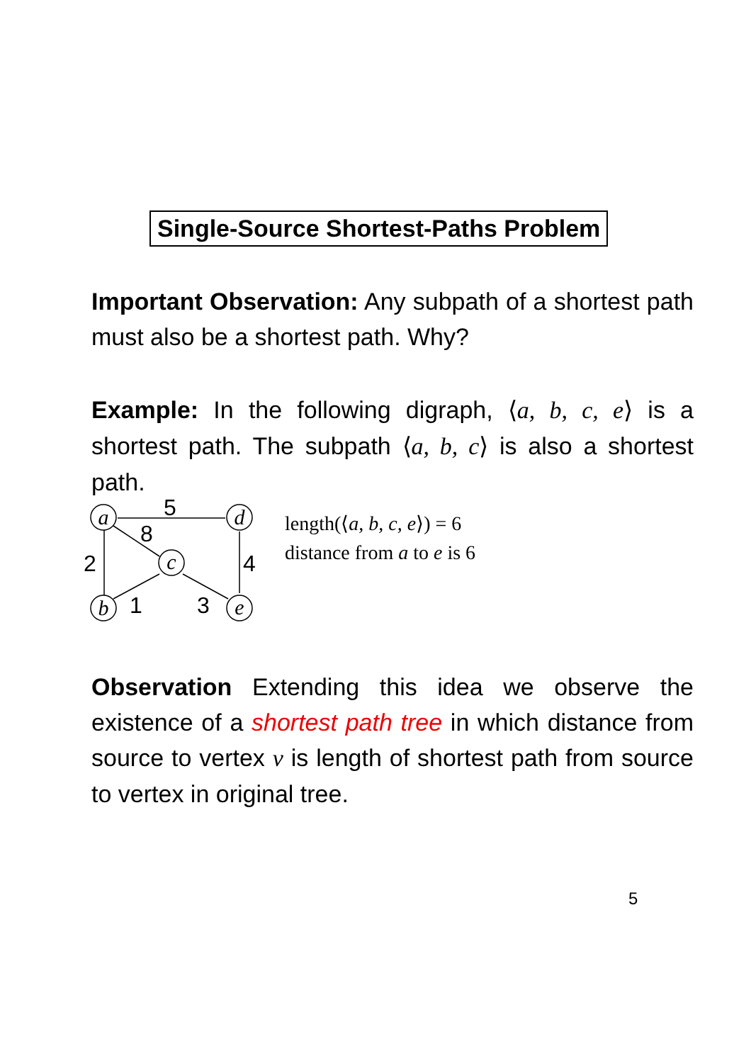Single-Source Shortest-Paths Problem
Important Observation: Any subpath of a shortest path must also be a shortest path. Why?
Example: In the following digraph, ⟨a, b, c, e⟩ is a shortest path. The subpath ⟨a, b, c⟩ is also a shortest path.
a
d
c
b
e
5
8
2
4
1
3
length(⟨a, b, c, e⟩) = 6
distance from a to e is 6
Observation Extending this idea we observe the existence of a shortest path tree in which distance from source to vertex v is length of shortest path from source to vertex in original tree.
5